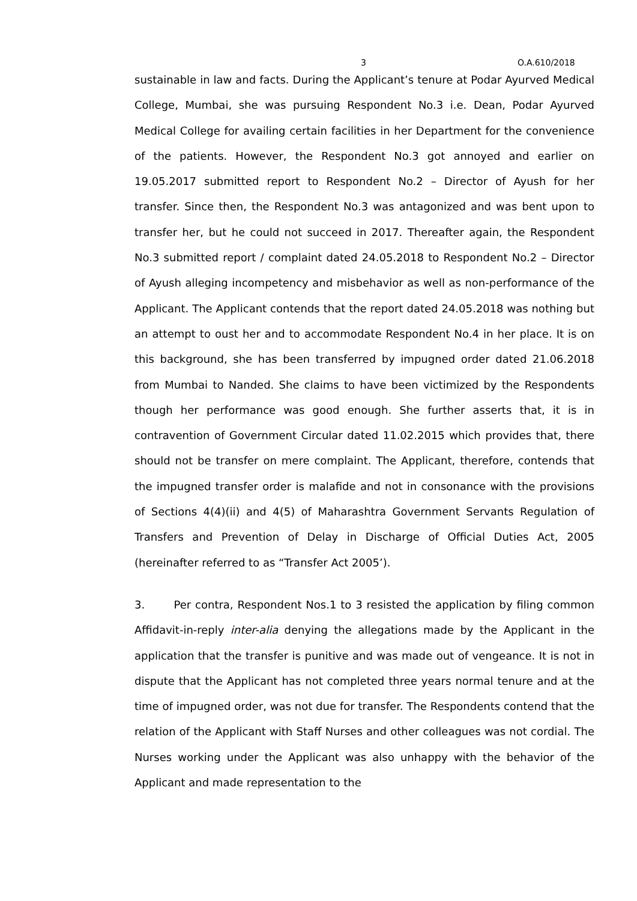3 O.A.610/2018
sustainable in law and facts. During the Applicant’s tenure at Podar Ayurved Medical College, Mumbai, she was pursuing Respondent No.3 i.e. Dean, Podar Ayurved Medical College for availing certain facilities in her Department for the convenience of the patients. However, the Respondent No.3 got annoyed and earlier on 19.05.2017 submitted report to Respondent No.2 – Director of Ayush for her transfer. Since then, the Respondent No.3 was antagonized and was bent upon to transfer her, but he could not succeed in 2017. Thereafter again, the Respondent No.3 submitted report / complaint dated 24.05.2018 to Respondent No.2 – Director of Ayush alleging incompetency and misbehavior as well as non-performance of the Applicant. The Applicant contends that the report dated 24.05.2018 was nothing but an attempt to oust her and to accommodate Respondent No.4 in her place. It is on this background, she has been transferred by impugned order dated 21.06.2018 from Mumbai to Nanded. She claims to have been victimized by the Respondents though her performance was good enough. She further asserts that, it is in contravention of Government Circular dated 11.02.2015 which provides that, there should not be transfer on mere complaint. The Applicant, therefore, contends that the impugned transfer order is malafide and not in consonance with the provisions of Sections 4(4)(ii) and 4(5) of Maharashtra Government Servants Regulation of Transfers and Prevention of Delay in Discharge of Official Duties Act, 2005 (hereinafter referred to as “Transfer Act 2005’).
3. Per contra, Respondent Nos.1 to 3 resisted the application by filing common Affidavit-in-reply inter-alia denying the allegations made by the Applicant in the application that the transfer is punitive and was made out of vengeance. It is not in dispute that the Applicant has not completed three years normal tenure and at the time of impugned order, was not due for transfer. The Respondents contend that the relation of the Applicant with Staff Nurses and other colleagues was not cordial. The Nurses working under the Applicant was also unhappy with the behavior of the Applicant and made representation to the